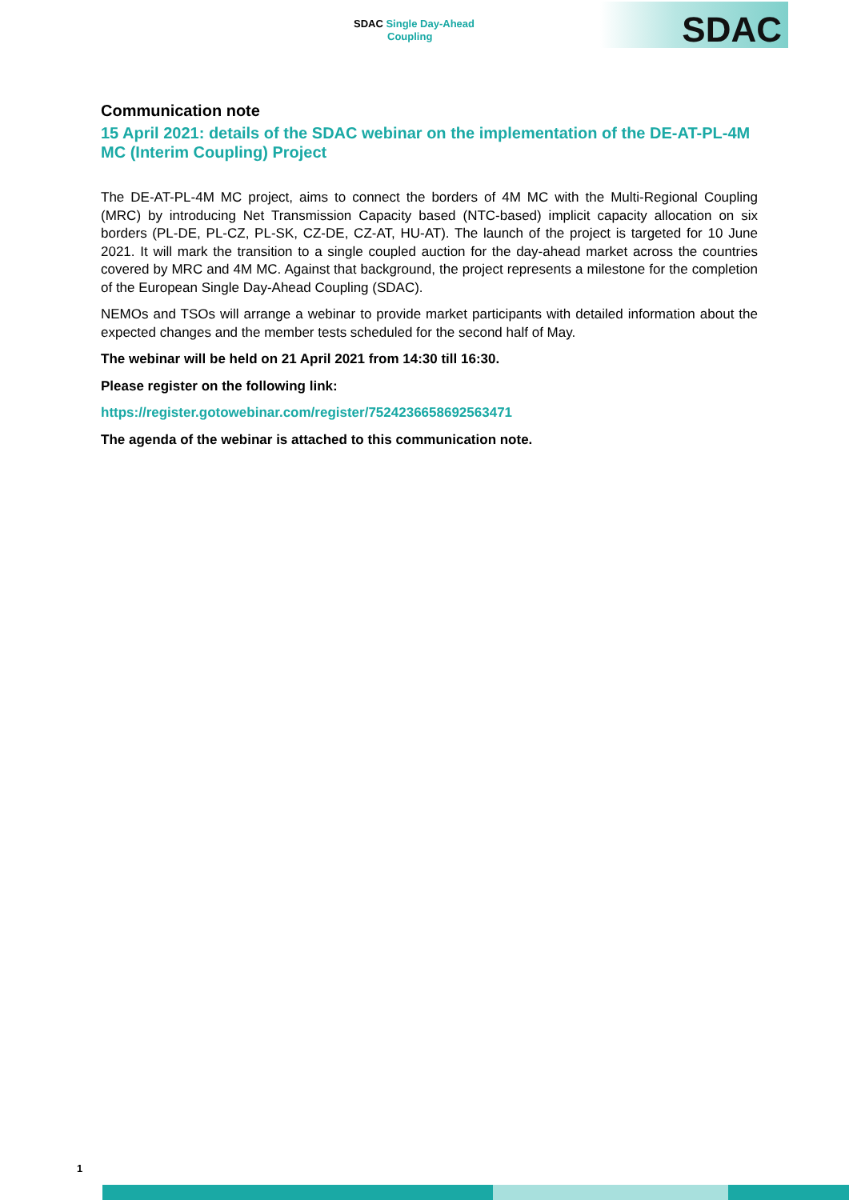SDAC Single Day-Ahead
Coupling
SDAC
Communication note
15 April 2021: details of the SDAC webinar on the implementation of the DE-AT-PL-4M MC (Interim Coupling) Project
The DE-AT-PL-4M MC project, aims to connect the borders of 4M MC with the Multi-Regional Coupling (MRC) by introducing Net Transmission Capacity based (NTC-based) implicit capacity allocation on six borders (PL-DE, PL-CZ, PL-SK, CZ-DE, CZ-AT, HU-AT). The launch of the project is targeted for 10 June 2021. It will mark the transition to a single coupled auction for the day-ahead market across the countries covered by MRC and 4M MC. Against that background, the project represents a milestone for the completion of the European Single Day-Ahead Coupling (SDAC).
NEMOs and TSOs will arrange a webinar to provide market participants with detailed information about the expected changes and the member tests scheduled for the second half of May.
The webinar will be held on 21 April 2021 from 14:30 till 16:30.
Please register on the following link:
https://register.gotowebinar.com/register/7524236658692563471
The agenda of the webinar is attached to this communication note.
1